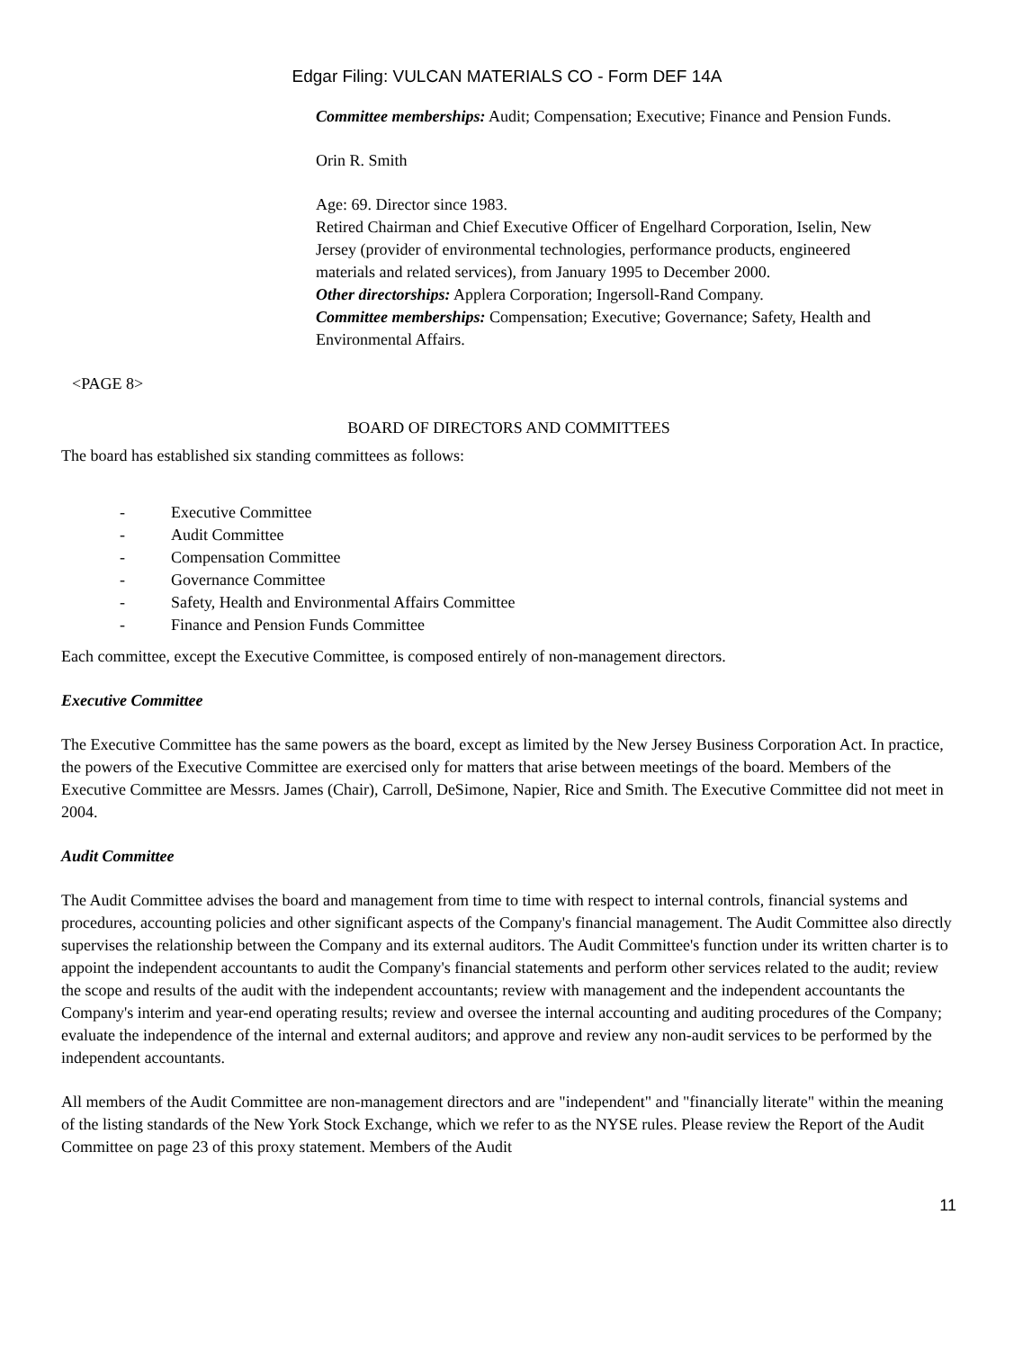Edgar Filing: VULCAN MATERIALS CO - Form DEF 14A
Committee memberships: Audit; Compensation; Executive; Finance and Pension Funds.
Orin R. Smith
Age: 69. Director since 1983.
Retired Chairman and Chief Executive Officer of Engelhard Corporation, Iselin, New Jersey (provider of environmental technologies, performance products, engineered materials and related services), from January 1995 to December 2000.
Other directorships: Applera Corporation; Ingersoll-Rand Company.
Committee memberships: Compensation; Executive; Governance; Safety, Health and Environmental Affairs.
<PAGE 8>
BOARD OF DIRECTORS AND COMMITTEES
The board has established six standing committees as follows:
- Executive Committee
- Audit Committee
- Compensation Committee
- Governance Committee
- Safety, Health and Environmental Affairs Committee
- Finance and Pension Funds Committee
Each committee, except the Executive Committee, is composed entirely of non-management directors.
Executive Committee
The Executive Committee has the same powers as the board, except as limited by the New Jersey Business Corporation Act. In practice, the powers of the Executive Committee are exercised only for matters that arise between meetings of the board. Members of the Executive Committee are Messrs. James (Chair), Carroll, DeSimone, Napier, Rice and Smith. The Executive Committee did not meet in 2004.
Audit Committee
The Audit Committee advises the board and management from time to time with respect to internal controls, financial systems and procedures, accounting policies and other significant aspects of the Company's financial management. The Audit Committee also directly supervises the relationship between the Company and its external auditors. The Audit Committee's function under its written charter is to appoint the independent accountants to audit the Company's financial statements and perform other services related to the audit; review the scope and results of the audit with the independent accountants; review with management and the independent accountants the Company's interim and year-end operating results; review and oversee the internal accounting and auditing procedures of the Company; evaluate the independence of the internal and external auditors; and approve and review any non-audit services to be performed by the independent accountants.
All members of the Audit Committee are non-management directors and are "independent" and "financially literate" within the meaning of the listing standards of the New York Stock Exchange, which we refer to as the NYSE rules. Please review the Report of the Audit Committee on page 23 of this proxy statement. Members of the Audit
11